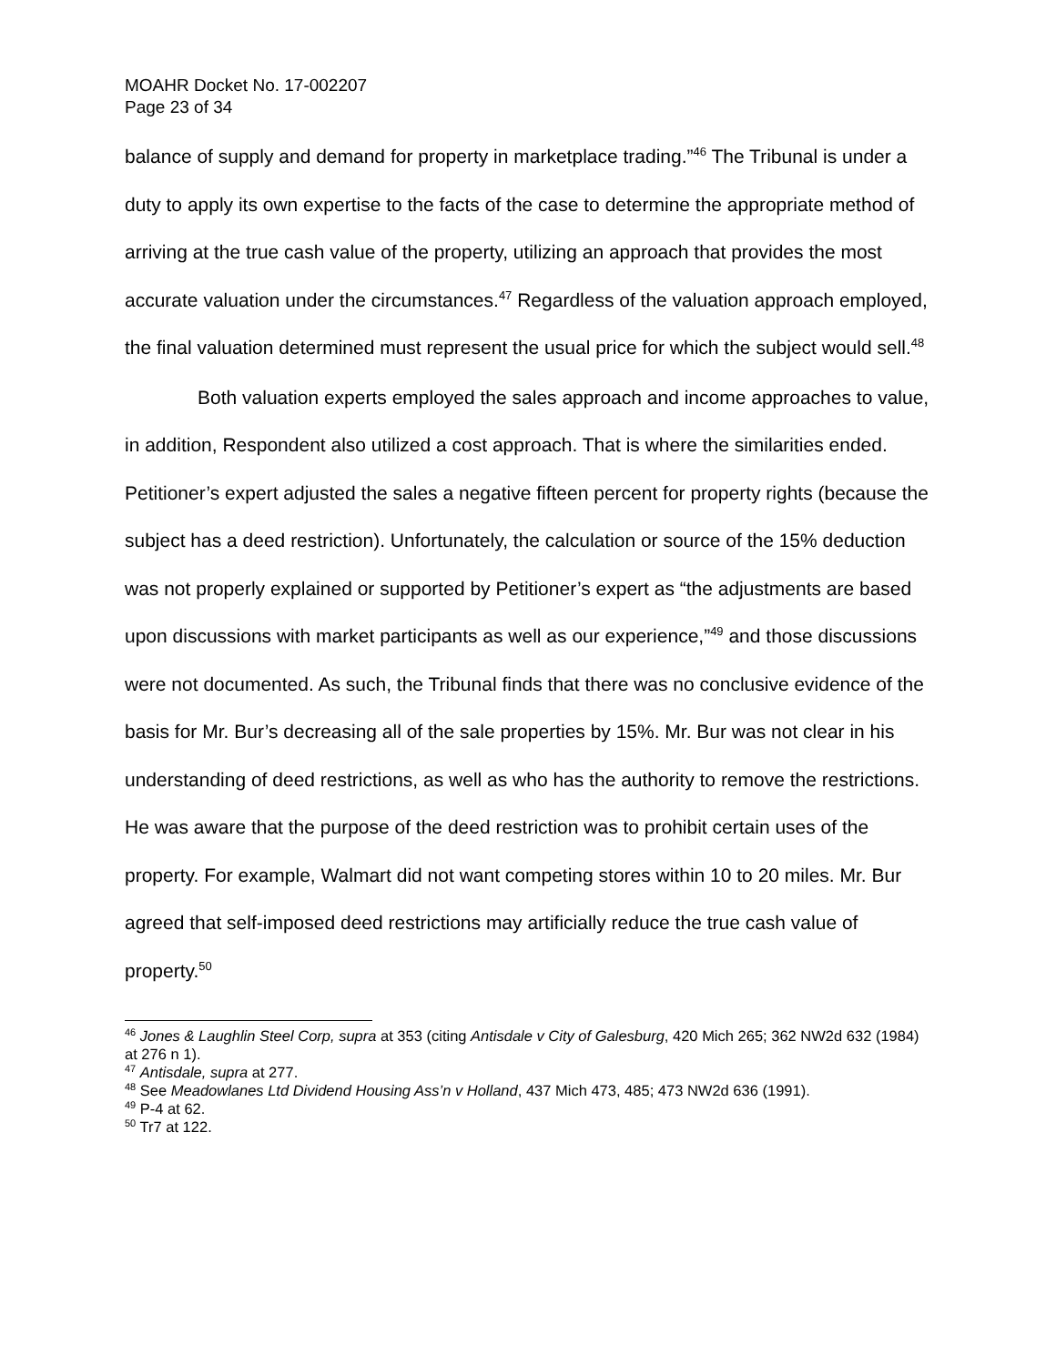MOAHR Docket No. 17-002207
Page 23 of 34
balance of supply and demand for property in marketplace trading.”<sup>46</sup> The Tribunal is under a duty to apply its own expertise to the facts of the case to determine the appropriate method of arriving at the true cash value of the property, utilizing an approach that provides the most accurate valuation under the circumstances.<sup>47</sup> Regardless of the valuation approach employed, the final valuation determined must represent the usual price for which the subject would sell.<sup>48</sup>
Both valuation experts employed the sales approach and income approaches to value, in addition, Respondent also utilized a cost approach. That is where the similarities ended. Petitioner’s expert adjusted the sales a negative fifteen percent for property rights (because the subject has a deed restriction). Unfortunately, the calculation or source of the 15% deduction was not properly explained or supported by Petitioner’s expert as “the adjustments are based upon discussions with market participants as well as our experience,”<sup>49</sup> and those discussions were not documented. As such, the Tribunal finds that there was no conclusive evidence of the basis for Mr. Bur’s decreasing all of the sale properties by 15%. Mr. Bur was not clear in his understanding of deed restrictions, as well as who has the authority to remove the restrictions. He was aware that the purpose of the deed restriction was to prohibit certain uses of the property. For example, Walmart did not want competing stores within 10 to 20 miles. Mr. Bur agreed that self-imposed deed restrictions may artificially reduce the true cash value of property.<sup>50</sup>
<sup>46</sup> Jones & Laughlin Steel Corp, supra at 353 (citing Antisdale v City of Galesburg, 420 Mich 265; 362 NW2d 632 (1984) at 276 n 1).
<sup>47</sup> Antisdale, supra at 277.
<sup>48</sup> See Meadowlanes Ltd Dividend Housing Ass’n v Holland, 437 Mich 473, 485; 473 NW2d 636 (1991).
<sup>49</sup> P-4 at 62.
<sup>50</sup> Tr7 at 122.